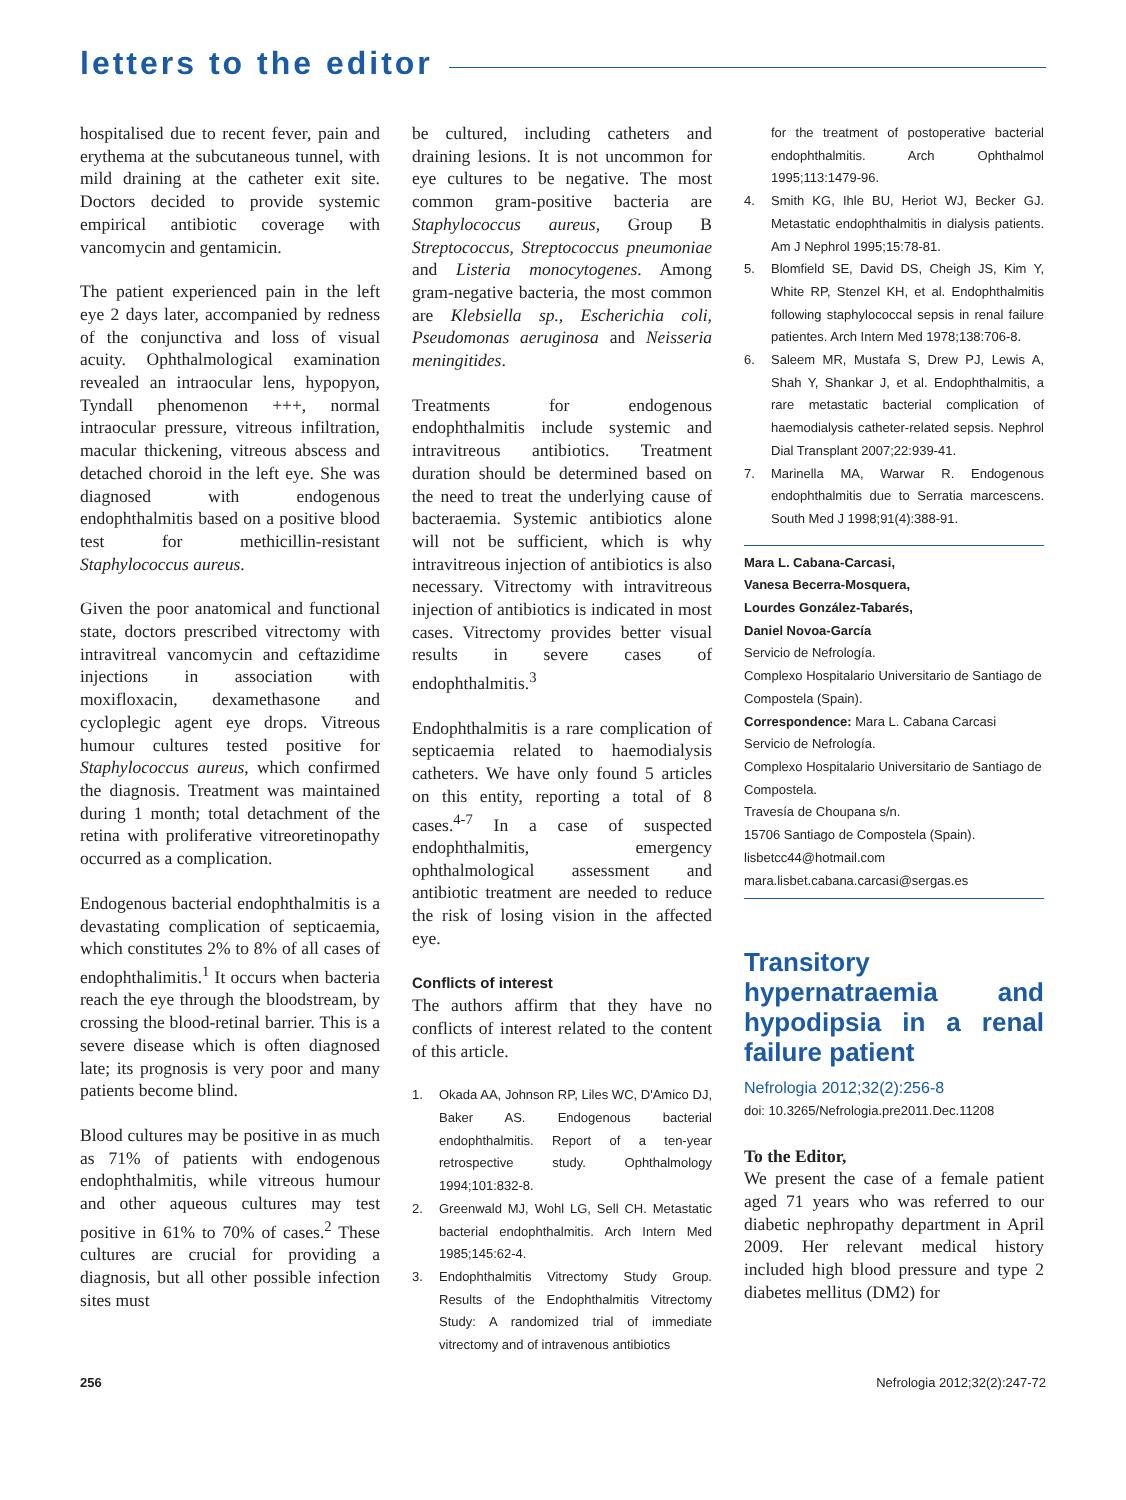letters to the editor
hospitalised due to recent fever, pain and erythema at the subcutaneous tunnel, with mild draining at the catheter exit site. Doctors decided to provide systemic empirical antibiotic coverage with vancomycin and gentamicin.
The patient experienced pain in the left eye 2 days later, accompanied by redness of the conjunctiva and loss of visual acuity. Ophthalmological examination revealed an intraocular lens, hypopyon, Tyndall phenomenon +++, normal intraocular pressure, vitreous infiltration, macular thickening, vitreous abscess and detached choroid in the left eye. She was diagnosed with endogenous endophthalmitis based on a positive blood test for methicillin-resistant Staphylococcus aureus.
Given the poor anatomical and functional state, doctors prescribed vitrectomy with intravitreal vancomycin and ceftazidime injections in association with moxifloxacin, dexamethasone and cycloplegic agent eye drops. Vitreous humour cultures tested positive for Staphylococcus aureus, which confirmed the diagnosis. Treatment was maintained during 1 month; total detachment of the retina with proliferative vitreoretinopathy occurred as a complication.
Endogenous bacterial endophthalmitis is a devastating complication of septicaemia, which constitutes 2% to 8% of all cases of endophthalimitis.<sup>1</sup> It occurs when bacteria reach the eye through the bloodstream, by crossing the blood-retinal barrier. This is a severe disease which is often diagnosed late; its prognosis is very poor and many patients become blind.
Blood cultures may be positive in as much as 71% of patients with endogenous endophthalmitis, while vitreous humour and other aqueous cultures may test positive in 61% to 70% of cases.<sup>2</sup> These cultures are crucial for providing a diagnosis, but all other possible infection sites must
be cultured, including catheters and draining lesions. It is not uncommon for eye cultures to be negative. The most common gram-positive bacteria are Staphylococcus aureus, Group B Streptococcus, Streptococcus pneumoniae and Listeria monocytogenes. Among gram-negative bacteria, the most common are Klebsiella sp., Escherichia coli, Pseudomonas aeruginosa and Neisseria meningitides.
Treatments for endogenous endophthalmitis include systemic and intravitreous antibiotics. Treatment duration should be determined based on the need to treat the underlying cause of bacteraemia. Systemic antibiotics alone will not be sufficient, which is why intravitreous injection of antibiotics is also necessary. Vitrectomy with intravitreous injection of antibiotics is indicated in most cases. Vitrectomy provides better visual results in severe cases of endophthalmitis.<sup>3</sup>
Endophthalmitis is a rare complication of septicaemia related to haemodialysis catheters. We have only found 5 articles on this entity, reporting a total of 8 cases.<sup>4-7</sup> In a case of suspected endophthalmitis, emergency ophthalmological assessment and antibiotic treatment are needed to reduce the risk of losing vision in the affected eye.
Conflicts of interest
The authors affirm that they have no conflicts of interest related to the content of this article.
1. Okada AA, Johnson RP, Liles WC, D'Amico DJ, Baker AS. Endogenous bacterial endophthalmitis. Report of a ten-year retrospective study. Ophthalmology 1994;101:832-8.
2. Greenwald MJ, Wohl LG, Sell CH. Metastatic bacterial endophthalmitis. Arch Intern Med 1985;145:62-4.
3. Endophthalmitis Vitrectomy Study Group. Results of the Endophthalmitis Vitrectomy Study: A randomized trial of immediate vitrectomy and of intravenous antibiotics
for the treatment of postoperative bacterial endophthalmitis. Arch Ophthalmol 1995;113:1479-96.
4. Smith KG, Ihle BU, Heriot WJ, Becker GJ. Metastatic endophthalmitis in dialysis patients. Am J Nephrol 1995;15:78-81.
5. Blomfield SE, David DS, Cheigh JS, Kim Y, White RP, Stenzel KH, et al. Endophthalmitis following staphylococcal sepsis in renal failure patientes. Arch Intern Med 1978;138:706-8.
6. Saleem MR, Mustafa S, Drew PJ, Lewis A, Shah Y, Shankar J, et al. Endophthalmitis, a rare metastatic bacterial complication of haemodialysis catheter-related sepsis. Nephrol Dial Transplant 2007;22:939-41.
7. Marinella MA, Warwar R. Endogenous endophthalmitis due to Serratia marcescens. South Med J 1998;91(4):388-91.
Mara L. Cabana-Carcasi,
Vanesa Becerra-Mosquera,
Lourdes González-Tabarés,
Daniel Novoa-García
Servicio de Nefrología.
Complexo Hospitalario Universitario de Santiago de Compostela (Spain).
Correspondence: Mara L. Cabana Carcasi
Servicio de Nefrología.
Complexo Hospitalario Universitario de Santiago de Compostela.
Travesía de Choupana s/n.
15706 Santiago de Compostela (Spain).
lisbetcc44@hotmail.com
mara.lisbet.cabana.carcasi@sergas.es
Transitory hypernatraemia and hypodipsia in a renal failure patient
Nefrologia 2012;32(2):256-8
doi: 10.3265/Nefrologia.pre2011.Dec.11208
To the Editor,
We present the case of a female patient aged 71 years who was referred to our diabetic nephropathy department in April 2009. Her relevant medical history included high blood pressure and type 2 diabetes mellitus (DM2) for
256 Nefrologia 2012;32(2):247-72